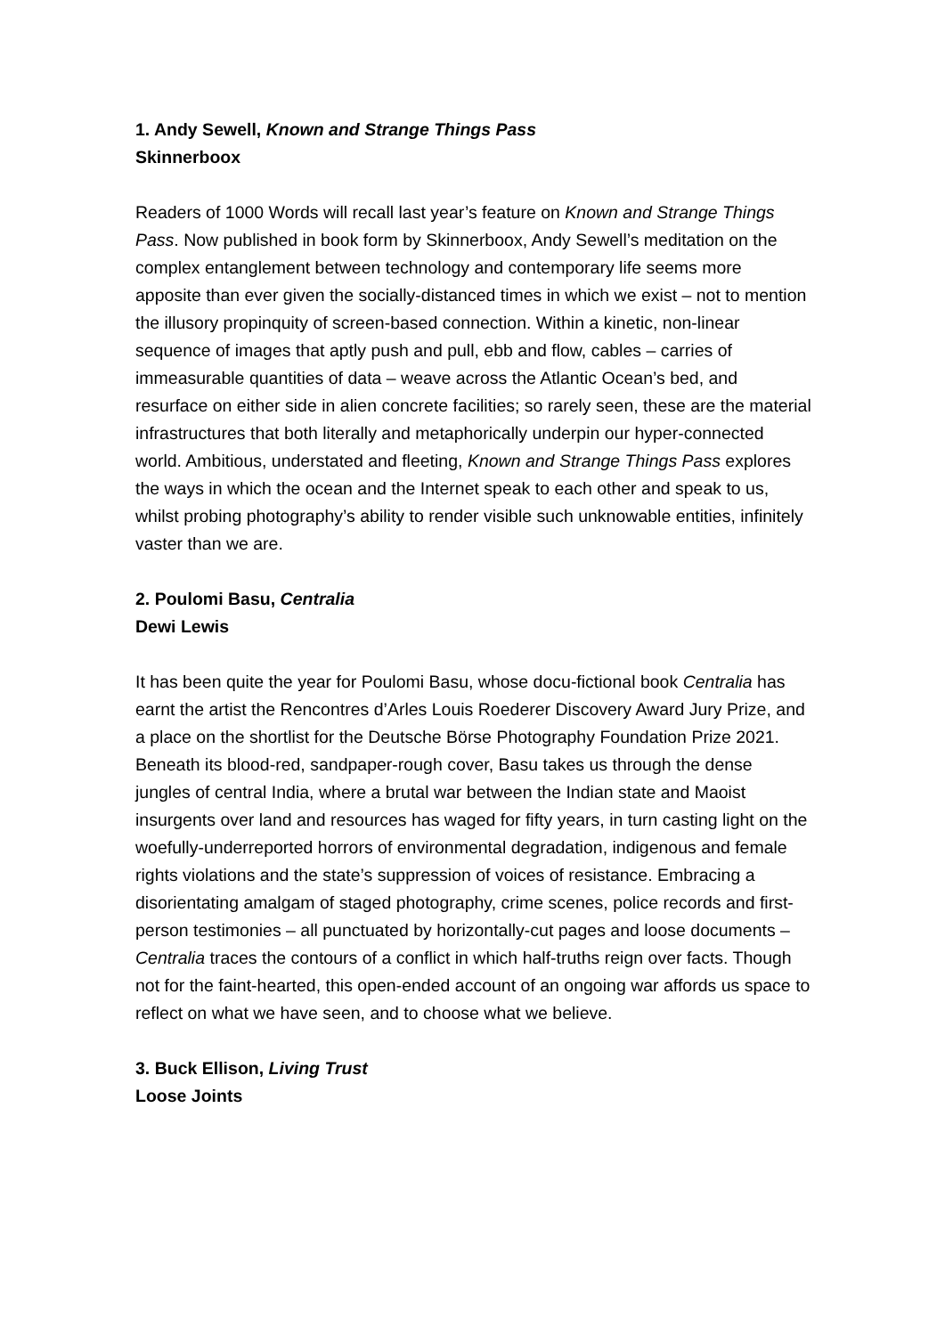1. Andy Sewell, Known and Strange Things Pass
Skinnerboox
Readers of 1000 Words will recall last year’s feature on Known and Strange Things Pass. Now published in book form by Skinnerboox, Andy Sewell’s meditation on the complex entanglement between technology and contemporary life seems more apposite than ever given the socially-distanced times in which we exist – not to mention the illusory propinquity of screen-based connection. Within a kinetic, non-linear sequence of images that aptly push and pull, ebb and flow, cables – carries of immeasurable quantities of data – weave across the Atlantic Ocean’s bed, and resurface on either side in alien concrete facilities; so rarely seen, these are the material infrastructures that both literally and metaphorically underpin our hyper-connected world. Ambitious, understated and fleeting, Known and Strange Things Pass explores the ways in which the ocean and the Internet speak to each other and speak to us, whilst probing photography’s ability to render visible such unknowable entities, infinitely vaster than we are.
2. Poulomi Basu, Centralia
Dewi Lewis
It has been quite the year for Poulomi Basu, whose docu-fictional book Centralia has earnt the artist the Rencontres d’Arles Louis Roederer Discovery Award Jury Prize, and a place on the shortlist for the Deutsche Börse Photography Foundation Prize 2021. Beneath its blood-red, sandpaper-rough cover, Basu takes us through the dense jungles of central India, where a brutal war between the Indian state and Maoist insurgents over land and resources has waged for fifty years, in turn casting light on the woefully-underreported horrors of environmental degradation, indigenous and female rights violations and the state’s suppression of voices of resistance. Embracing a disorientating amalgam of staged photography, crime scenes, police records and first-person testimonies – all punctuated by horizontally-cut pages and loose documents – Centralia traces the contours of a conflict in which half-truths reign over facts. Though not for the faint-hearted, this open-ended account of an ongoing war affords us space to reflect on what we have seen, and to choose what we believe.
3. Buck Ellison, Living Trust
Loose Joints